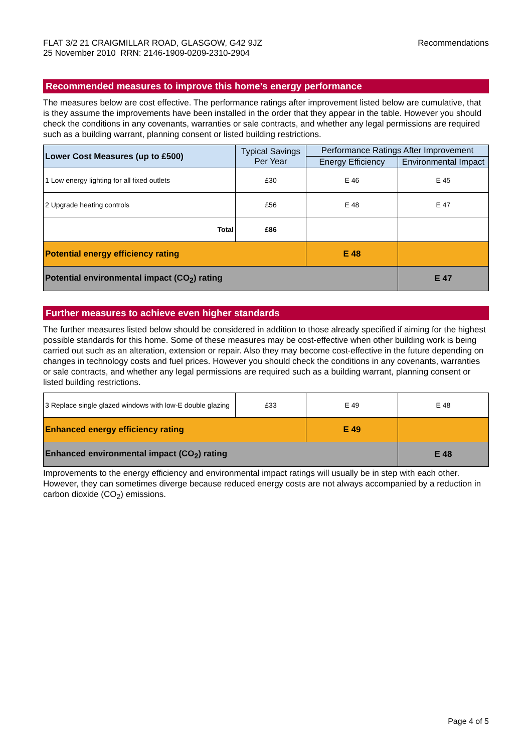FLAT 3/2 21 CRAIGMILLAR ROAD, GLASGOW, G42 9JZ
25 November 2010 RRN: 2146-1909-0209-2310-2904
Recommendations
Recommended measures to improve this home’s energy performance
The measures below are cost effective. The performance ratings after improvement listed below are cumulative, that is they assume the improvements have been installed in the order that they appear in the table. However you should check the conditions in any covenants, warranties or sale contracts, and whether any legal permissions are required such as a building warrant, planning consent or listed building restrictions.
| Lower Cost Measures (up to £500) | Typical Savings Per Year | Performance Ratings After Improvement | |
| --- | --- | --- | --- |
| | | Energy Efficiency | Environmental Impact |
| 1 Low energy lighting for all fixed outlets | £30 | E 46 | E 45 |
| 2 Upgrade heating controls | £56 | E 48 | E 47 |
| Total | £86 | | |
| Potential energy efficiency rating | | E 48 | |
| Potential environmental impact (CO<sub>2</sub>) rating | | | E 47 |
Further measures to achieve even higher standards
The further measures listed below should be considered in addition to those already specified if aiming for the highest possible standards for this home. Some of these measures may be cost-effective when other building work is being carried out such as an alteration, extension or repair. Also they may become cost-effective in the future depending on changes in technology costs and fuel prices. However you should check the conditions in any covenants, warranties or sale contracts, and whether any legal permissions are required such as a building warrant, planning consent or listed building restrictions.
| 3 Replace single glazed windows with low-E double glazing | £33 | E 49 | E 48 |
| Enhanced energy efficiency rating | | E 49 | |
| Enhanced environmental impact (CO<sub>2</sub>) rating | | | E 48 |
Improvements to the energy efficiency and environmental impact ratings will usually be in step with each other. However, they can sometimes diverge because reduced energy costs are not always accompanied by a reduction in carbon dioxide (CO<sub>2</sub>) emissions.
Page 4 of 5